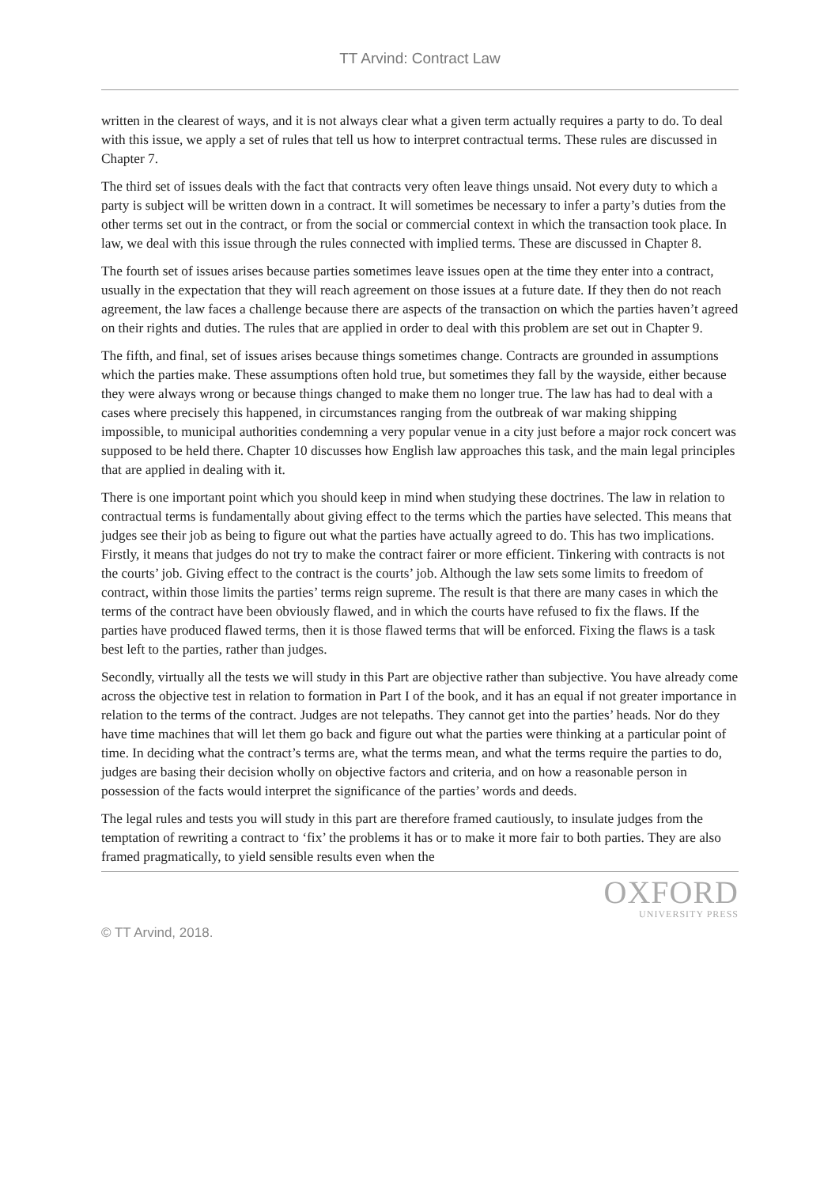TT Arvind: Contract Law
written in the clearest of ways, and it is not always clear what a given term actually requires a party to do. To deal with this issue, we apply a set of rules that tell us how to interpret contractual terms. These rules are discussed in Chapter 7.
The third set of issues deals with the fact that contracts very often leave things unsaid. Not every duty to which a party is subject will be written down in a contract. It will sometimes be necessary to infer a party’s duties from the other terms set out in the contract, or from the social or commercial context in which the transaction took place. In law, we deal with this issue through the rules connected with implied terms. These are discussed in Chapter 8.
The fourth set of issues arises because parties sometimes leave issues open at the time they enter into a contract, usually in the expectation that they will reach agreement on those issues at a future date. If they then do not reach agreement, the law faces a challenge because there are aspects of the transaction on which the parties haven’t agreed on their rights and duties. The rules that are applied in order to deal with this problem are set out in Chapter 9.
The fifth, and final, set of issues arises because things sometimes change. Contracts are grounded in assumptions which the parties make. These assumptions often hold true, but sometimes they fall by the wayside, either because they were always wrong or because things changed to make them no longer true. The law has had to deal with a cases where precisely this happened, in circumstances ranging from the outbreak of war making shipping impossible, to municipal authorities condemning a very popular venue in a city just before a major rock concert was supposed to be held there. Chapter 10 discusses how English law approaches this task, and the main legal principles that are applied in dealing with it.
There is one important point which you should keep in mind when studying these doctrines. The law in relation to contractual terms is fundamentally about giving effect to the terms which the parties have selected. This means that judges see their job as being to figure out what the parties have actually agreed to do. This has two implications. Firstly, it means that judges do not try to make the contract fairer or more efficient. Tinkering with contracts is not the courts’ job. Giving effect to the contract is the courts’ job. Although the law sets some limits to freedom of contract, within those limits the parties’ terms reign supreme. The result is that there are many cases in which the terms of the contract have been obviously flawed, and in which the courts have refused to fix the flaws. If the parties have produced flawed terms, then it is those flawed terms that will be enforced. Fixing the flaws is a task best left to the parties, rather than judges.
Secondly, virtually all the tests we will study in this Part are objective rather than subjective. You have already come across the objective test in relation to formation in Part I of the book, and it has an equal if not greater importance in relation to the terms of the contract. Judges are not telepaths. They cannot get into the parties’ heads. Nor do they have time machines that will let them go back and figure out what the parties were thinking at a particular point of time. In deciding what the contract’s terms are, what the terms mean, and what the terms require the parties to do, judges are basing their decision wholly on objective factors and criteria, and on how a reasonable person in possession of the facts would interpret the significance of the parties’ words and deeds.
The legal rules and tests you will study in this part are therefore framed cautiously, to insulate judges from the temptation of rewriting a contract to ‘fix’ the problems it has or to make it more fair to both parties. They are also framed pragmatically, to yield sensible results even when the
OXFORD
UNIVERSITY PRESS
© TT Arvind, 2018.